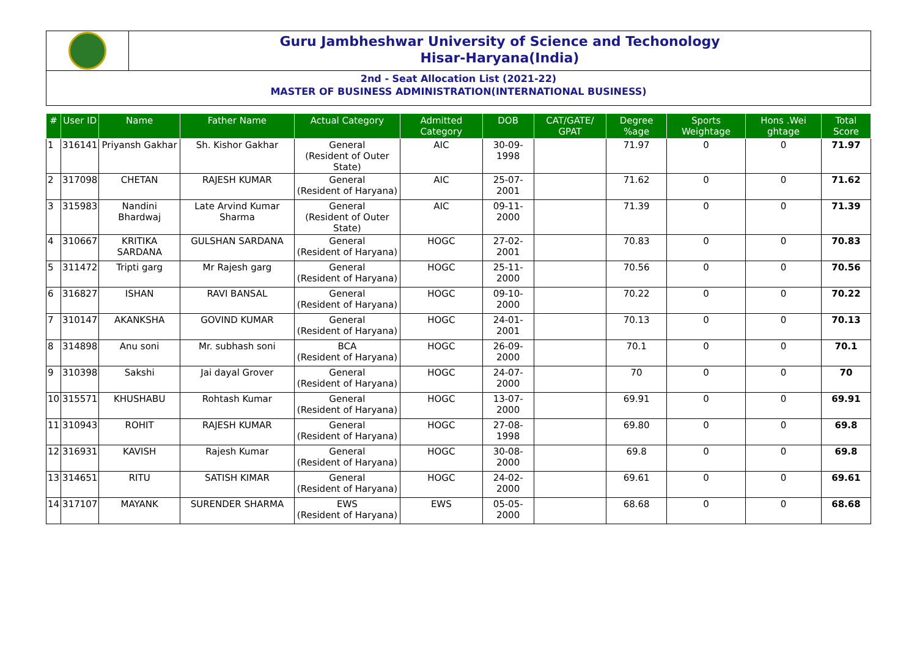Guru Jambheshwar University of Science and Techonology
Hisar-Haryana(India)
2nd - Seat Allocation List (2021-22)
MASTER OF BUSINESS ADMINISTRATION(INTERNATIONAL BUSINESS)
| # | User ID | Name | Father Name | Actual Category | Admitted Category | DOB | CAT/GATE/ GPAT | Degree %age | Sports Weightage | Hons .Wei ghtage | Total Score |
| --- | --- | --- | --- | --- | --- | --- | --- | --- | --- | --- | --- |
| 1 | 316141 | Priyansh Gakhar | Sh. Kishor Gakhar | General (Resident of Outer State) | AIC | 30-09-1998 | | 71.97 | 0 | 0 | 71.97 |
| 2 | 317098 | CHETAN | RAJESH KUMAR | General (Resident of Haryana) | AIC | 25-07-2001 | | 71.62 | 0 | 0 | 71.62 |
| 3 | 315983 | Nandini Bhardwaj | Late Arvind Kumar Sharma | General (Resident of Outer State) | AIC | 09-11-2000 | | 71.39 | 0 | 0 | 71.39 |
| 4 | 310667 | KRITIKA SARDANA | GULSHAN SARDANA | General (Resident of Haryana) | HOGC | 27-02-2001 | | 70.83 | 0 | 0 | 70.83 |
| 5 | 311472 | Tripti garg | Mr Rajesh garg | General (Resident of Haryana) | HOGC | 25-11-2000 | | 70.56 | 0 | 0 | 70.56 |
| 6 | 316827 | ISHAN | RAVI BANSAL | General (Resident of Haryana) | HOGC | 09-10-2000 | | 70.22 | 0 | 0 | 70.22 |
| 7 | 310147 | AKANKSHA | GOVIND KUMAR | General (Resident of Haryana) | HOGC | 24-01-2001 | | 70.13 | 0 | 0 | 70.13 |
| 8 | 314898 | Anu soni | Mr. subhash soni | BCA (Resident of Haryana) | HOGC | 26-09-2000 | | 70.1 | 0 | 0 | 70.1 |
| 9 | 310398 | Sakshi | Jai dayal Grover | General (Resident of Haryana) | HOGC | 24-07-2000 | | 70 | 0 | 0 | 70 |
| 10 | 315571 | KHUSHABU | Rohtash Kumar | General (Resident of Haryana) | HOGC | 13-07-2000 | | 69.91 | 0 | 0 | 69.91 |
| 11 | 310943 | ROHIT | RAJESH KUMAR | General (Resident of Haryana) | HOGC | 27-08-1998 | | 69.80 | 0 | 0 | 69.8 |
| 12 | 316931 | KAVISH | Rajesh Kumar | General (Resident of Haryana) | HOGC | 30-08-2000 | | 69.8 | 0 | 0 | 69.8 |
| 13 | 314651 | RITU | SATISH KIMAR | General (Resident of Haryana) | HOGC | 24-02-2000 | | 69.61 | 0 | 0 | 69.61 |
| 14 | 317107 | MAYANK | SURENDER SHARMA | EWS (Resident of Haryana) | EWS | 05-05-2000 | | 68.68 | 0 | 0 | 68.68 |